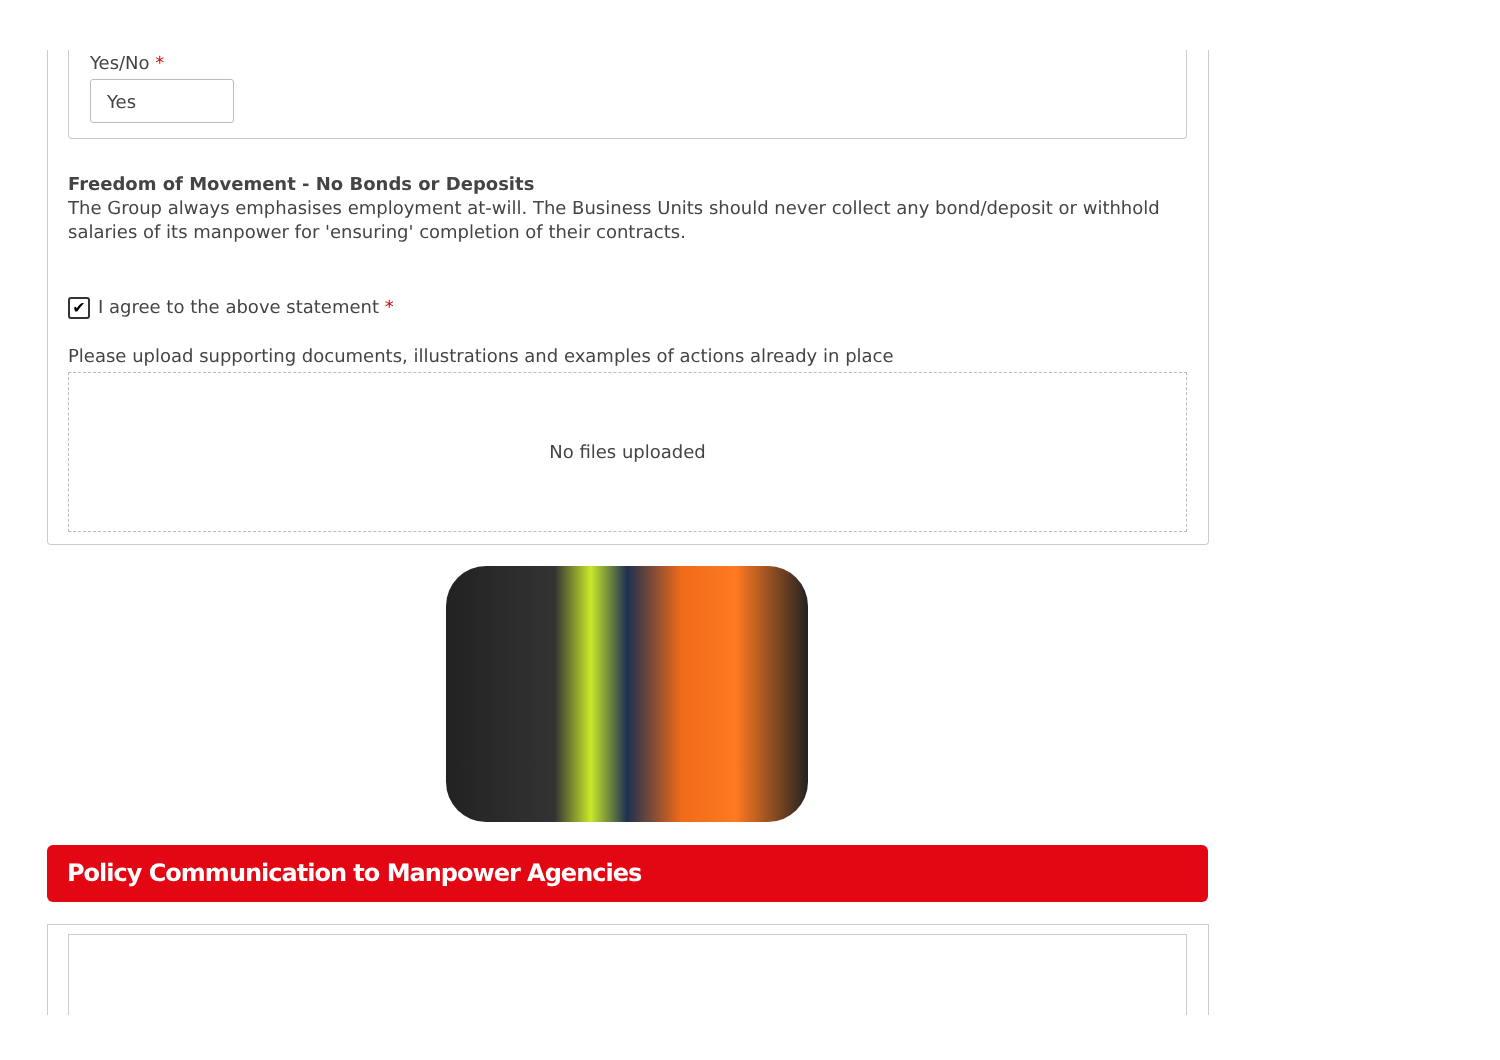Yes/No *
Yes
Freedom of Movement - No Bonds or Deposits
The Group always emphasises employment at-will. The Business Units should never collect any bond/deposit or withhold salaries of its manpower for 'ensuring' completion of their contracts.
✔ I agree to the above statement *
Please upload supporting documents, illustrations and examples of actions already in place
No files uploaded
Policy Communication to Manpower Agencies